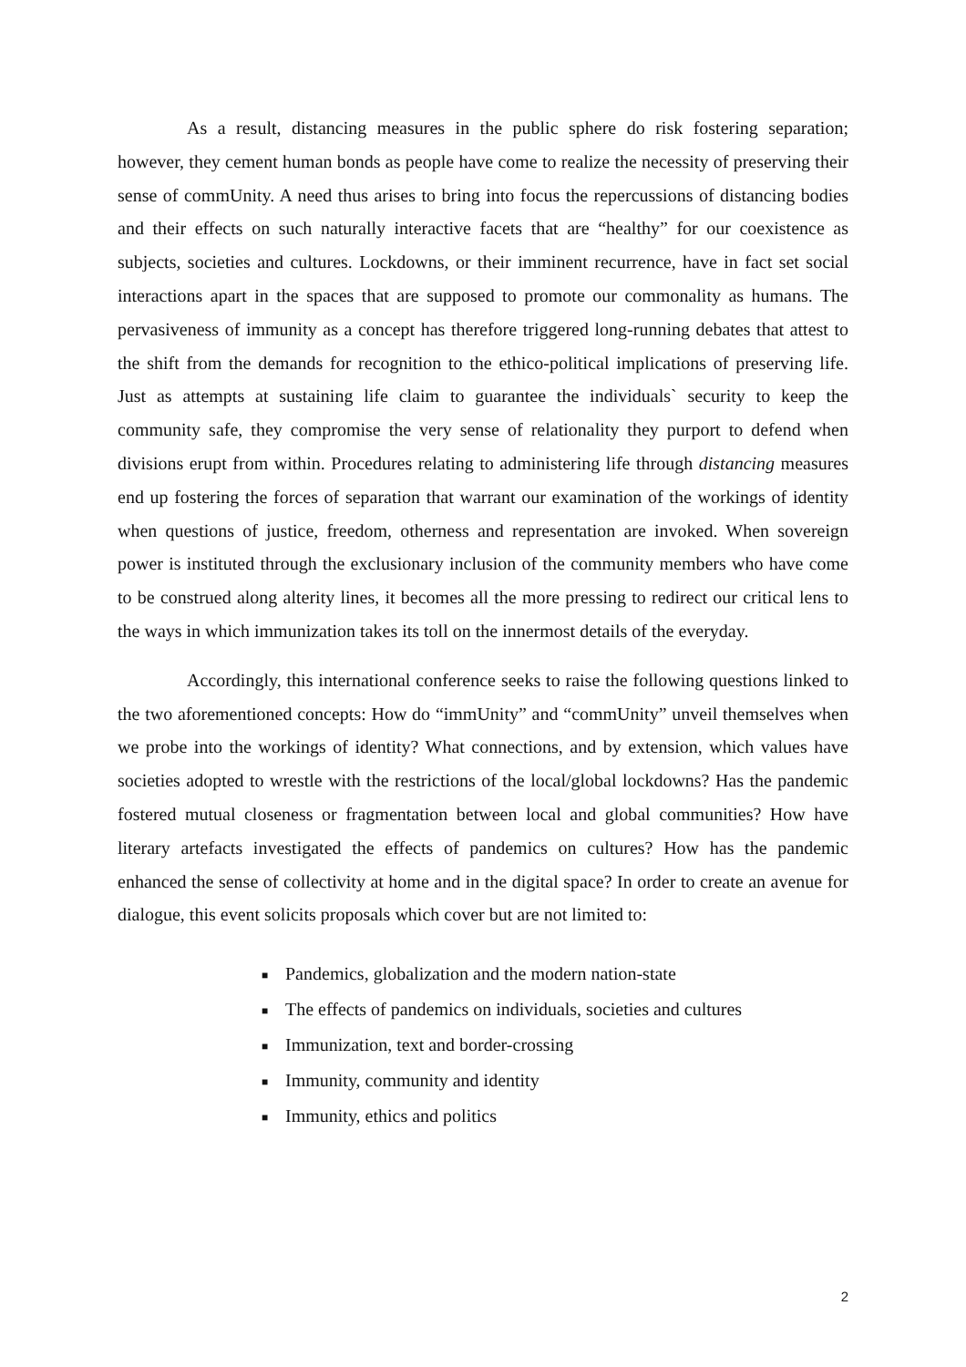As a result, distancing measures in the public sphere do risk fostering separation; however, they cement human bonds as people have come to realize the necessity of preserving their sense of commUnity. A need thus arises to bring into focus the repercussions of distancing bodies and their effects on such naturally interactive facets that are “healthy” for our coexistence as subjects, societies and cultures. Lockdowns, or their imminent recurrence, have in fact set social interactions apart in the spaces that are supposed to promote our commonality as humans. The pervasiveness of immunity as a concept has therefore triggered long-running debates that attest to the shift from the demands for recognition to the ethico-political implications of preserving life. Just as attempts at sustaining life claim to guarantee the individuals` security to keep the community safe, they compromise the very sense of relationality they purport to defend when divisions erupt from within. Procedures relating to administering life through distancing measures end up fostering the forces of separation that warrant our examination of the workings of identity when questions of justice, freedom, otherness and representation are invoked. When sovereign power is instituted through the exclusionary inclusion of the community members who have come to be construed along alterity lines, it becomes all the more pressing to redirect our critical lens to the ways in which immunization takes its toll on the innermost details of the everyday.
Accordingly, this international conference seeks to raise the following questions linked to the two aforementioned concepts: How do “immUnity” and “commUnity” unveil themselves when we probe into the workings of identity? What connections, and by extension, which values have societies adopted to wrestle with the restrictions of the local/global lockdowns? Has the pandemic fostered mutual closeness or fragmentation between local and global communities? How have literary artefacts investigated the effects of pandemics on cultures? How has the pandemic enhanced the sense of collectivity at home and in the digital space? In order to create an avenue for dialogue, this event solicits proposals which cover but are not limited to:
■ Pandemics, globalization and the modern nation-state
■ The effects of pandemics on individuals, societies and cultures
■ Immunization, text and border-crossing
■ Immunity, community and identity
■ Immunity, ethics and politics
2